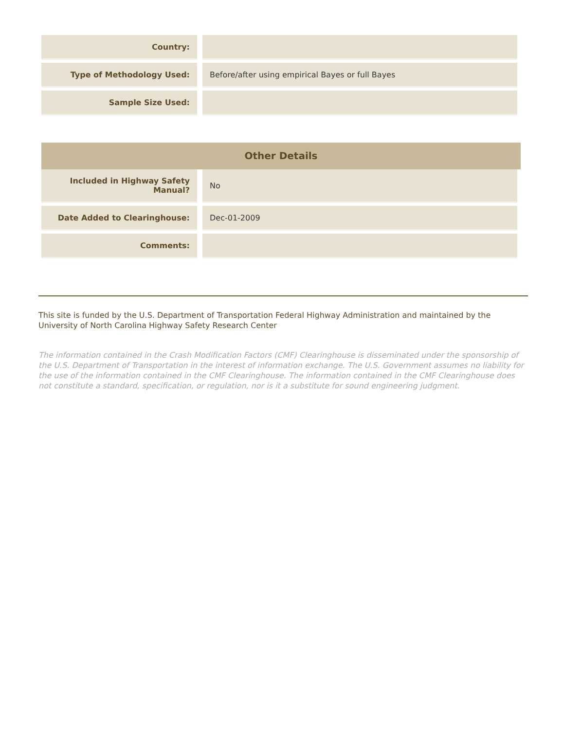| Country: | |
| Type of Methodology Used: | Before/after using empirical Bayes or full Bayes |
| Sample Size Used: | |
Other Details
| Included in Highway Safety Manual? | No |
| Date Added to Clearinghouse: | Dec-01-2009 |
| Comments: | |
This site is funded by the U.S. Department of Transportation Federal Highway Administration and maintained by the University of North Carolina Highway Safety Research Center
The information contained in the Crash Modification Factors (CMF) Clearinghouse is disseminated under the sponsorship of the U.S. Department of Transportation in the interest of information exchange. The U.S. Government assumes no liability for the use of the information contained in the CMF Clearinghouse. The information contained in the CMF Clearinghouse does not constitute a standard, specification, or regulation, nor is it a substitute for sound engineering judgment.